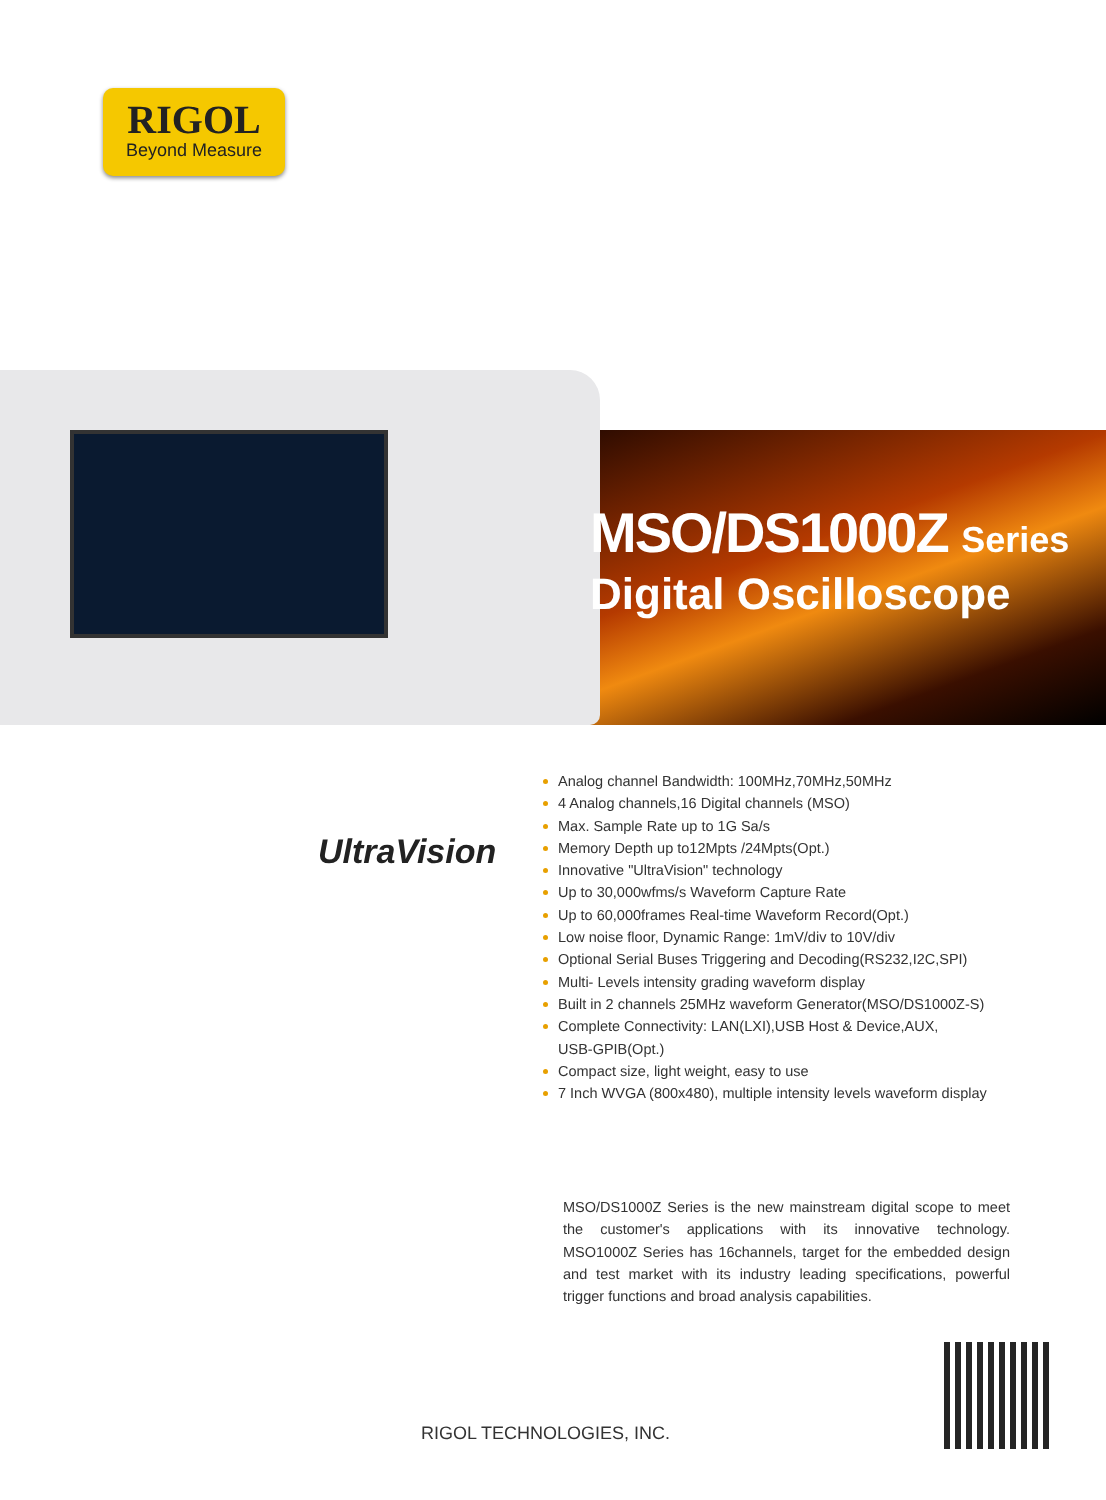RIGOL
Beyond Measure
MSO/DS1000Z Series
Digital Oscilloscope
UltraVision
Analog channel Bandwidth: 100MHz,70MHz,50MHz
4 Analog channels,16 Digital channels (MSO)
Max. Sample Rate up to 1G Sa/s
Memory Depth up to12Mpts /24Mpts(Opt.)
Innovative "UltraVision" technology
Up to 30,000wfms/s Waveform Capture Rate
Up to 60,000frames Real-time Waveform Record(Opt.)
Low noise floor, Dynamic Range: 1mV/div to 10V/div
Optional Serial Buses Triggering and Decoding(RS232,I2C,SPI)
Multi- Levels intensity grading waveform display
Built in 2 channels 25MHz waveform Generator(MSO/DS1000Z-S)
Complete Connectivity: LAN(LXI),USB Host & Device,AUX,
USB-GPIB(Opt.)
Compact size, light weight, easy to use
7 Inch WVGA (800x480), multiple intensity levels waveform display
MSO/DS1000Z Series is the new mainstream digital scope to meet the customer's applications with its innovative technology. MSO1000Z Series has 16channels, target for the embedded design and test market with its industry leading specifications, powerful trigger functions and broad analysis capabilities.
RIGOL TECHNOLOGIES, INC.